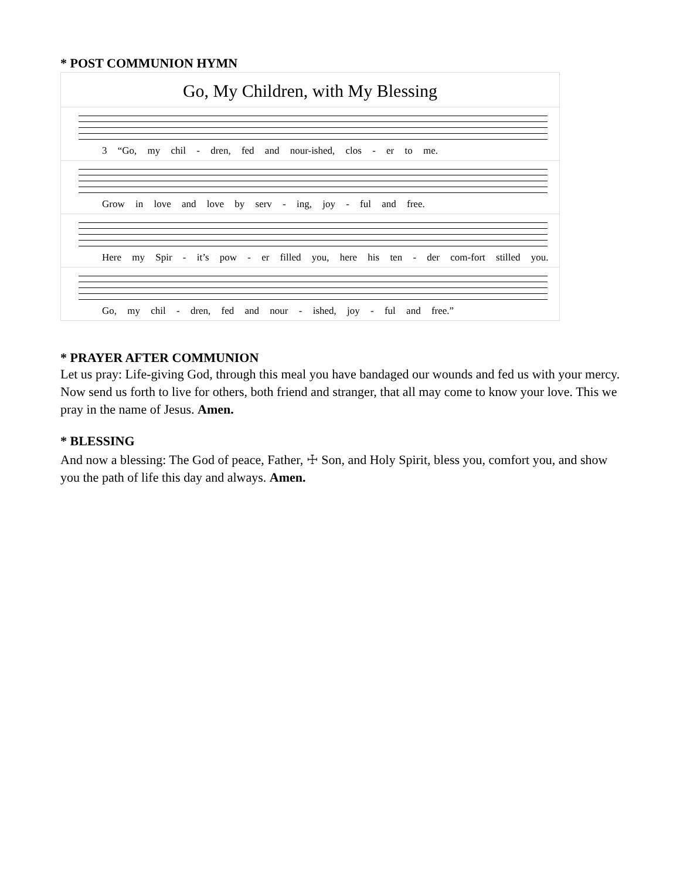* POST COMMUNION HYMN
Go, My Children, with My Blessing
3 “Go, my chil - dren, fed and nour-ished, clos - er to me.
Grow in love and love by serv - ing, joy - ful and free.
Here my Spir - it’s pow - er filled you, here his ten - der com-fort stilled you.
Go, my chil - dren, fed and nour - ished, joy - ful and free.”
* PRAYER AFTER COMMUNION
Let us pray: Life-giving God, through this meal you have bandaged our wounds and fed us with your mercy. Now send us forth to live for others, both friend and stranger, that all may come to know your love. This we pray in the name of Jesus. Amen.
* BLESSING
And now a blessing: The God of peace, Father, ☩ Son, and Holy Spirit, bless you, comfort you, and show you the path of life this day and always. Amen.